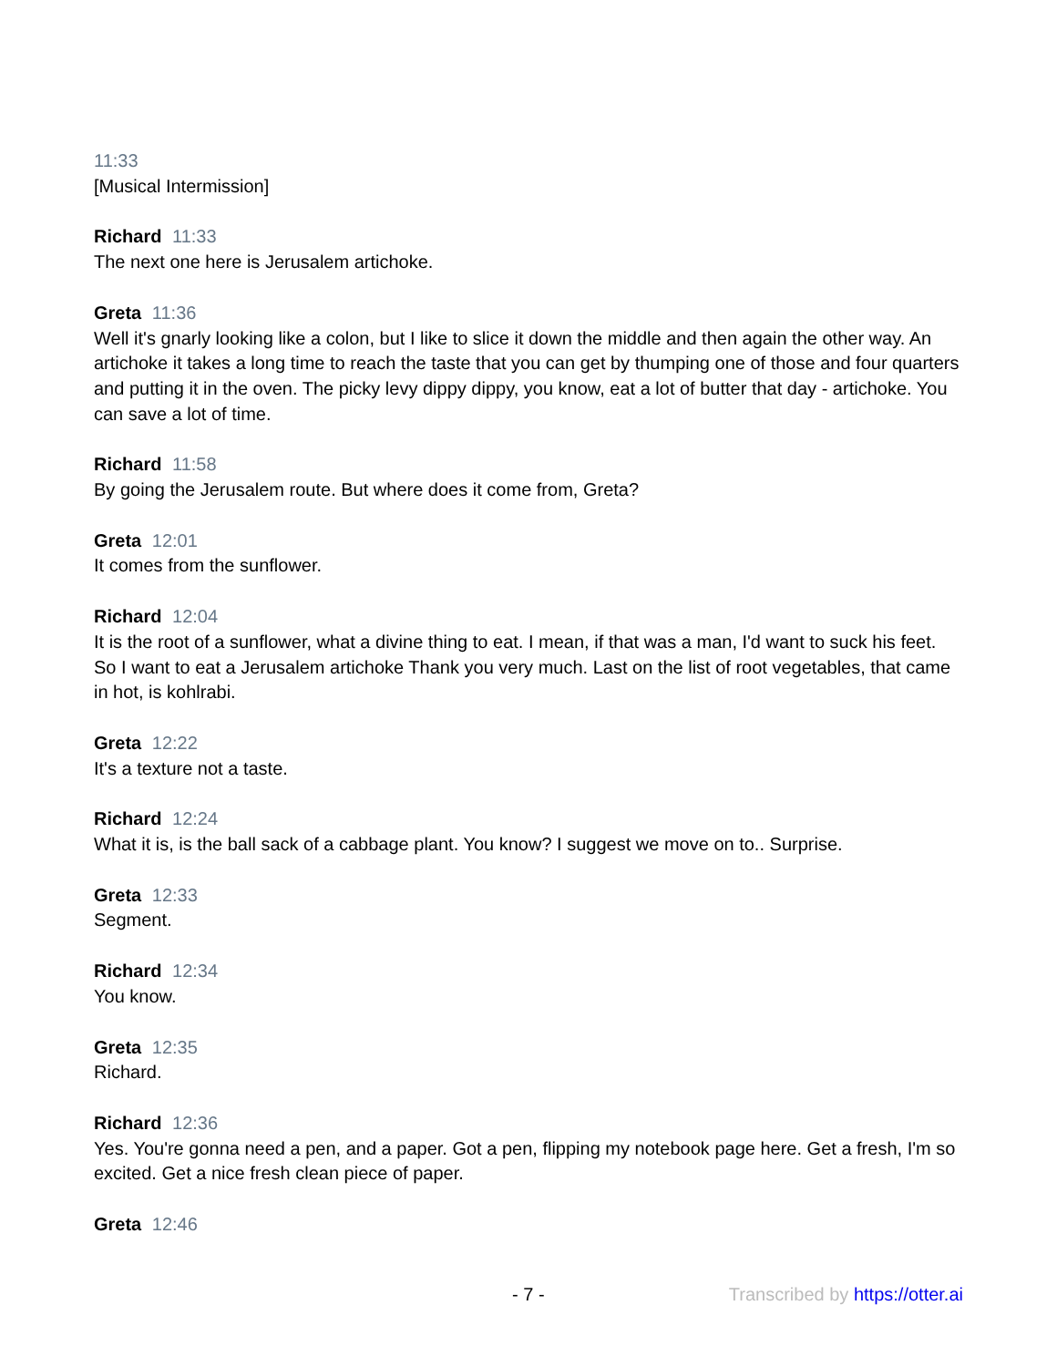11:33
[Musical Intermission]
Richard 11:33
The next one here is Jerusalem artichoke.
Greta 11:36
Well it's gnarly looking like a colon, but I like to slice it down the middle and then again the other way. An artichoke it takes a long time to reach the taste that you can get by thumping one of those and four quarters and putting it in the oven. The picky levy dippy dippy, you know, eat a lot of butter that day - artichoke. You can save a lot of time.
Richard 11:58
By going the Jerusalem route. But where does it come from, Greta?
Greta 12:01
It comes from the sunflower.
Richard 12:04
It is the root of a sunflower, what a divine thing to eat. I mean, if that was a man, I'd want to suck his feet. So I want to eat a Jerusalem artichoke Thank you very much. Last on the list of root vegetables, that came in hot, is kohlrabi.
Greta 12:22
It's a texture not a taste.
Richard 12:24
What it is, is the ball sack of a cabbage plant. You know? I suggest we move on to.. Surprise.
Greta 12:33
Segment.
Richard 12:34
You know.
Greta 12:35
Richard.
Richard 12:36
Yes. You're gonna need a pen, and a paper. Got a pen, flipping my notebook page here. Get a fresh, I'm so excited. Get a nice fresh clean piece of paper.
Greta 12:46
- 7 - Transcribed by https://otter.ai